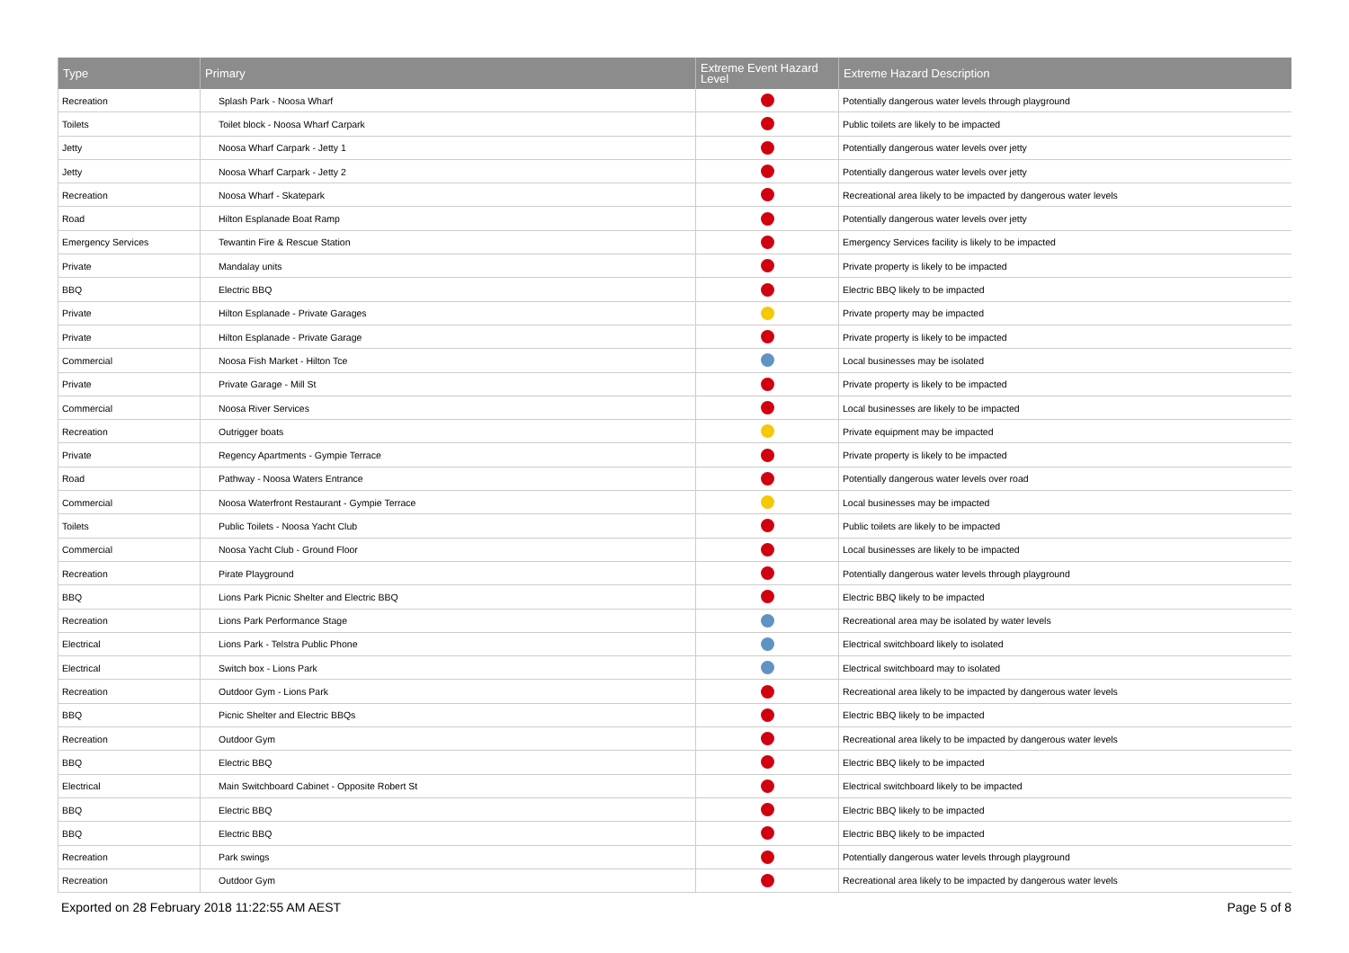| Type | Primary | Extreme Event Hazard Level | Extreme Hazard Description |
| --- | --- | --- | --- |
| Recreation | Splash Park - Noosa Wharf | | Potentially dangerous water levels through playground |
| Toilets | Toilet block - Noosa Wharf Carpark | | Public toilets are likely to be impacted |
| Jetty | Noosa Wharf Carpark - Jetty 1 | | Potentially dangerous water levels over jetty |
| Jetty | Noosa Wharf Carpark - Jetty 2 | | Potentially dangerous water levels over jetty |
| Recreation | Noosa Wharf - Skatepark | | Recreational area likely to be impacted by dangerous water levels |
| Road | Hilton Esplanade Boat Ramp | | Potentially dangerous water levels over jetty |
| Emergency Services | Tewantin Fire & Rescue Station | | Emergency Services facility is likely to be impacted |
| Private | Mandalay units | | Private property is likely to be impacted |
| BBQ | Electric BBQ | | Electric BBQ likely to be impacted |
| Private | Hilton Esplanade - Private Garages | | Private property may be impacted |
| Private | Hilton Esplanade - Private Garage | | Private property is likely to be impacted |
| Commercial | Noosa Fish Market - Hilton Tce | | Local businesses may be isolated |
| Private | Private Garage - Mill St | | Private property is likely to be impacted |
| Commercial | Noosa River Services | | Local businesses are likely to be impacted |
| Recreation | Outrigger boats | | Private equipment may be impacted |
| Private | Regency Apartments - Gympie Terrace | | Private property is likely to be impacted |
| Road | Pathway - Noosa Waters Entrance | | Potentially dangerous water levels over road |
| Commercial | Noosa Waterfront Restaurant - Gympie Terrace | | Local businesses may be impacted |
| Toilets | Public Toilets - Noosa Yacht Club | | Public toilets are likely to be impacted |
| Commercial | Noosa Yacht Club - Ground Floor | | Local businesses are likely to be impacted |
| Recreation | Pirate Playground | | Potentially dangerous water levels through playground |
| BBQ | Lions Park Picnic Shelter and Electric BBQ | | Electric BBQ likely to be impacted |
| Recreation | Lions Park Performance Stage | | Recreational area may be isolated by water levels |
| Electrical | Lions Park - Telstra Public Phone | | Electrical switchboard likely to isolated |
| Electrical | Switch box - Lions Park | | Electrical switchboard may to isolated |
| Recreation | Outdoor Gym - Lions Park | | Recreational area likely to be impacted by dangerous water levels |
| BBQ | Picnic Shelter and Electric BBQs | | Electric BBQ likely to be impacted |
| Recreation | Outdoor Gym | | Recreational area likely to be impacted by dangerous water levels |
| BBQ | Electric BBQ | | Electric BBQ likely to be impacted |
| Electrical | Main Switchboard Cabinet - Opposite Robert St | | Electrical switchboard likely to be impacted |
| BBQ | Electric BBQ | | Electric BBQ likely to be impacted |
| BBQ | Electric BBQ | | Electric BBQ likely to be impacted |
| Recreation | Park swings | | Potentially dangerous water levels through playground |
| Recreation | Outdoor Gym | | Recreational area likely to be impacted by dangerous water levels |
Exported on 28 February 2018 11:22:55 AM AEST Page 5 of 8